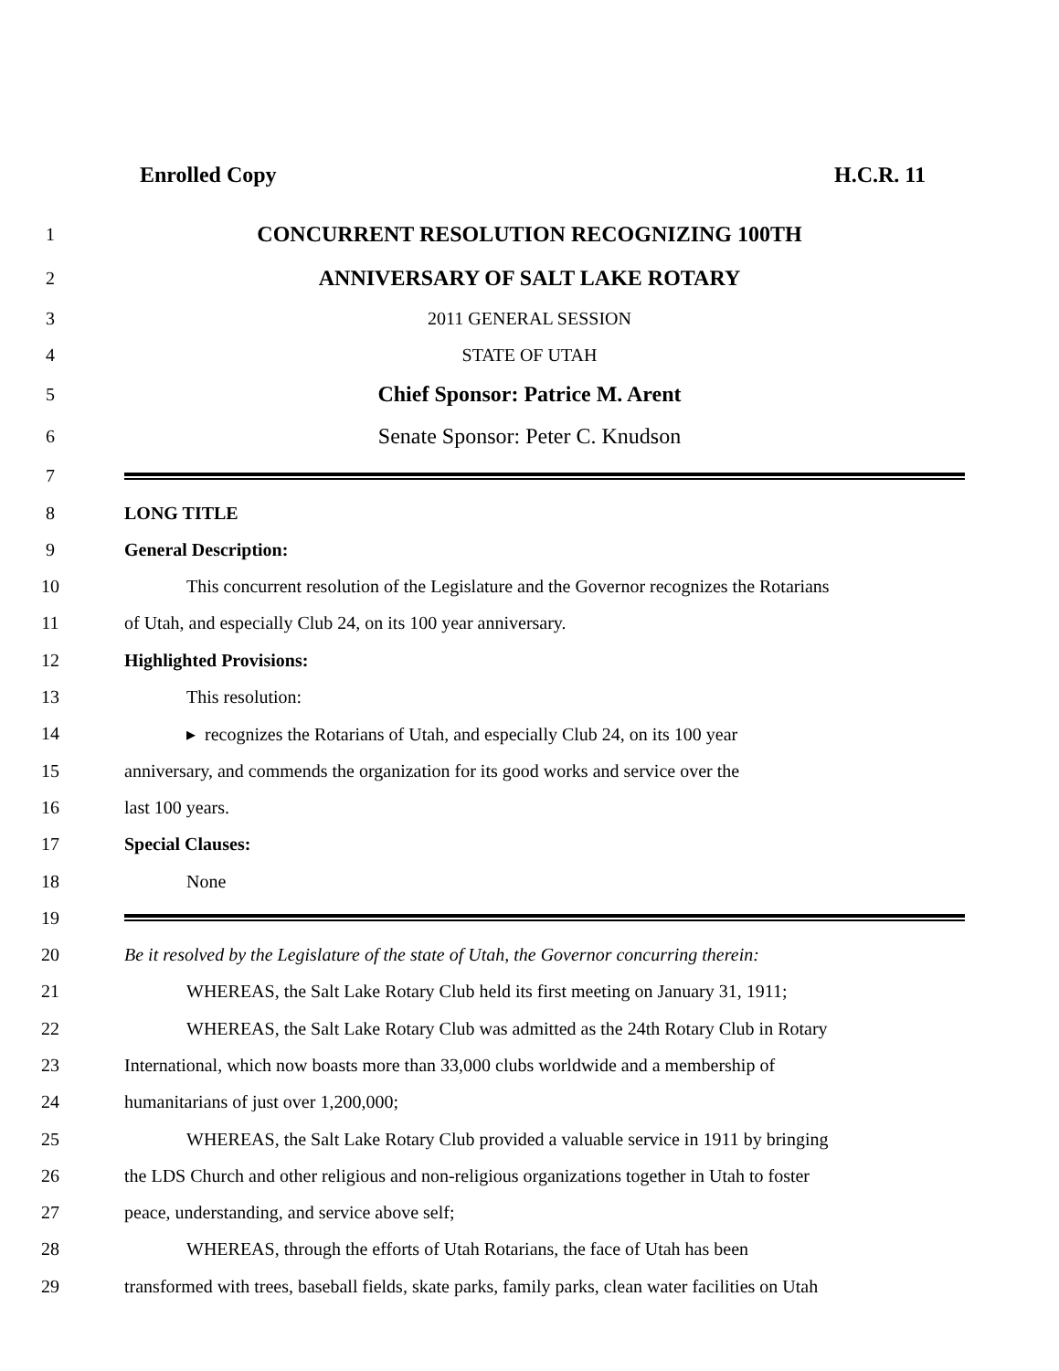Enrolled Copy H.C.R. 11
1 CONCURRENT RESOLUTION RECOGNIZING 100TH
2 ANNIVERSARY OF SALT LAKE ROTARY
3 2011 GENERAL SESSION
4 STATE OF UTAH
5 Chief Sponsor: Patrice M. Arent
6 Senate Sponsor: Peter C. Knudson
7
8 LONG TITLE
9 General Description:
10 This concurrent resolution of the Legislature and the Governor recognizes the Rotarians
11 of Utah, and especially Club 24, on its 100 year anniversary.
12 Highlighted Provisions:
13 This resolution:
14 ▸ recognizes the Rotarians of Utah, and especially Club 24, on its 100 year
15 anniversary, and commends the organization for its good works and service over the
16 last 100 years.
17 Special Clauses:
18 None
19
20 Be it resolved by the Legislature of the state of Utah, the Governor concurring therein:
21 WHEREAS, the Salt Lake Rotary Club held its first meeting on January 31, 1911;
22 WHEREAS, the Salt Lake Rotary Club was admitted as the 24th Rotary Club in Rotary
23 International, which now boasts more than 33,000 clubs worldwide and a membership of
24 humanitarians of just over 1,200,000;
25 WHEREAS, the Salt Lake Rotary Club provided a valuable service in 1911 by bringing
26 the LDS Church and other religious and non-religious organizations together in Utah to foster
27 peace, understanding, and service above self;
28 WHEREAS, through the efforts of Utah Rotarians, the face of Utah has been
29 transformed with trees, baseball fields, skate parks, family parks, clean water facilities on Utah